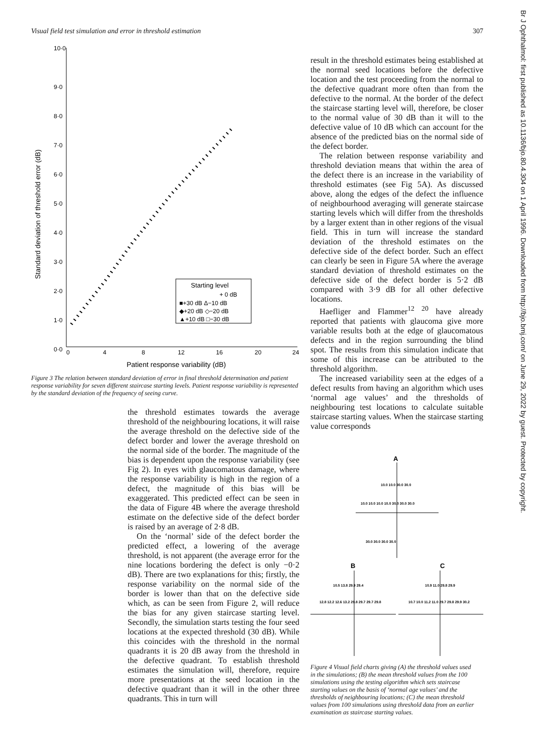Visual field test simulation and error in threshold estimation 307
10·0
9·0
8·0
7·0
6·0
5·0
4·0
3·0
2·0
1·0
0·0
0
4
8
12
16
20
24
Patient response variability (dB)
Standard deviation of threshold error (dB)
Starting level
+ 0 dB
■+30 dB Δ−10 dB
◆+20 dB ◇−20 dB
▲+10 dB □−30 dB
Figure 3 The relation between standard deviation of error in final threshold determination and patient response variability for seven different staircase starting levels. Patient response variability is represented by the standard deviation of the frequency of seeing curve.
the threshold estimates towards the average threshold of the neighbouring locations, it will raise the average threshold on the defective side of the defect border and lower the average threshold on the normal side of the border. The magnitude of the bias is dependent upon the response variability (see Fig 2). In eyes with glaucomatous damage, where the response variability is high in the region of a defect, the magnitude of this bias will be exaggerated. This predicted effect can be seen in the data of Figure 4B where the average threshold estimate on the defective side of the defect border is raised by an average of 2·8 dB.
On the ‘normal’ side of the defect border the predicted effect, a lowering of the average threshold, is not apparent (the average error for the nine locations bordering the defect is only −0·2 dB). There are two explanations for this; firstly, the response variability on the normal side of the border is lower than that on the defective side which, as can be seen from Figure 2, will reduce the bias for any given staircase starting level. Secondly, the simulation starts testing the four seed locations at the expected threshold (30 dB). While this coincides with the threshold in the normal quadrants it is 20 dB away from the threshold in the defective quadrant. To establish threshold estimates the simulation will, therefore, require more presentations at the seed location in the defective quadrant than it will in the other three quadrants. This in turn will
result in the threshold estimates being established at the normal seed locations before the defective location and the test proceeding from the normal to the defective quadrant more often than from the defective to the normal. At the border of the defect the staircase starting level will, therefore, be closer to the normal value of 30 dB than it will to the defective value of 10 dB which can account for the absence of the predicted bias on the normal side of the defect border.
The relation between response variability and threshold deviation means that within the area of the defect there is an increase in the variability of threshold estimates (see Fig 5A). As discussed above, along the edges of the defect the influence of neighbourhood averaging will generate staircase starting levels which will differ from the thresholds by a larger extent than in other regions of the visual field. This in turn will increase the standard deviation of the threshold estimates on the defective side of the defect border. Such an effect can clearly be seen in Figure 5A where the average standard deviation of threshold estimates on the defective side of the defect border is 5·2 dB compared with 3·9 dB for all other defective locations.
Haefliger and Flammer<sup>12 20</sup> have already reported that patients with glaucoma give more variable results both at the edge of glaucomatous defects and in the region surrounding the blind spot. The results from this simulation indicate that some of this increase can be attributed to the threshold algorithm.
The increased variability seen at the edges of a defect results from having an algorithm which uses ‘normal age values’ and the thresholds of neighbouring test locations to calculate suitable staircase starting values. When the staircase starting value corresponds
A
10.0 10.0 30.0 30.0
10.0 10.0 10.0 10.0 30.0 30.0 30.0
30.0 30.0 30.0 30.0
B
C
10.5 13.8 29.9 29.4
12.8 12.2 12.6 13.2 29.8 29.7 29.7 29.8
10.9 11.0 29.8 29.9
10.7 10.0 11.2 11.0 29.7 29.8 29.9 30.2
Figure 4 Visual field charts giving (A) the threshold values used in the simulations; (B) the mean threshold values from the 100 simulations using the testing algorithm which sets staircase starting values on the basis of ‘normal age values’ and the thresholds of neighbouring locations; (C) the mean threshold values from 100 simulations using threshold data from an earlier examination as staircase starting values.
Br J Ophthalmol: first published as 10.1136/bjo.80.4.304 on 1 April 1996. Downloaded from http://bjo.bmj.com/ on June 29, 2022 by guest. Protected by copyright.